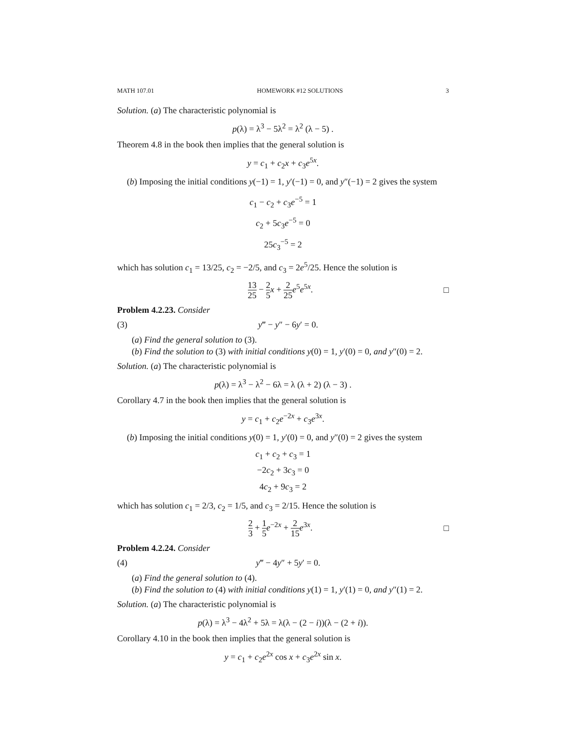MATH 107.01 HOMEWORK #12 SOLUTIONS 3
Solution. (a) The characteristic polynomial is
p(λ) = λ<sup>3</sup> − 5λ<sup>2</sup> = λ<sup>2</sup> (λ − 5) .
Theorem 4.8 in the book then implies that the general solution is
y = c<sub>1</sub> + c<sub>2</sub>x + c<sub>3</sub>e<sup>5x</sup>.
(b) Imposing the initial conditions y(−1) = 1, y′(−1) = 0, and y″(−1) = 2 gives the system
c<sub>1</sub> − c<sub>2</sub> + c<sub>3</sub>e<sup>−5</sup> = 1
c<sub>2</sub> + 5c<sub>3</sub>e<sup>−5</sup> = 0
25c<sub>3</sub><sup>−5</sup> = 2
which has solution c<sub>1</sub> = 13/25, c<sub>2</sub> = −2/5, and c<sub>3</sub> = 2e<sup>5</sup>/25. Hence the solution is
13 25 − 2 5 x + 2 25 e<sup>5</sup>e<sup>5x</sup>. □
Problem 4.2.23. Consider
(3) y‴ − y″ − 6y′ = 0.
(a) Find the general solution to (3).
(b) Find the solution to (3) with initial conditions y(0) = 1, y′(0) = 0, and y″(0) = 2.
Solution. (a) The characteristic polynomial is
p(λ) = λ<sup>3</sup> − λ<sup>2</sup> − 6λ = λ (λ + 2) (λ − 3) .
Corollary 4.7 in the book then implies that the general solution is
y = c<sub>1</sub> + c<sub>2</sub>e<sup>−2x</sup> + c<sub>3</sub>e<sup>3x</sup>.
(b) Imposing the initial conditions y(0) = 1, y′(0) = 0, and y″(0) = 2 gives the system
c<sub>1</sub> + c<sub>2</sub> + c<sub>3</sub> = 1
−2c<sub>2</sub> + 3c<sub>3</sub> = 0
4c<sub>2</sub> + 9c<sub>3</sub> = 2
which has solution c<sub>1</sub> = 2/3, c<sub>2</sub> = 1/5, and c<sub>3</sub> = 2/15. Hence the solution is
2 3 + 1 5 e<sup>−2x</sup> + 2 15 e<sup>3x</sup>. □
Problem 4.2.24. Consider
(4) y‴ − 4y″ + 5y′ = 0.
(a) Find the general solution to (4).
(b) Find the solution to (4) with initial conditions y(1) = 1, y′(1) = 0, and y″(1) = 2.
Solution. (a) The characteristic polynomial is
p(λ) = λ<sup>3</sup> − 4λ<sup>2</sup> + 5λ = λ(λ − (2 − i))(λ − (2 + i)).
Corollary 4.10 in the book then implies that the general solution is
y = c<sub>1</sub> + c<sub>2</sub>e<sup>2x</sup> cos x + c<sub>3</sub>e<sup>2x</sup> sin x.